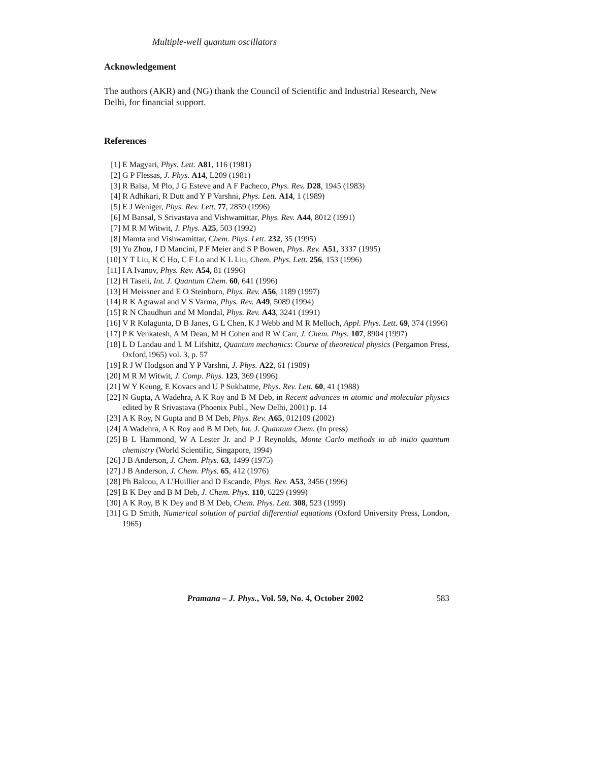Multiple-well quantum oscillators
Acknowledgement
The authors (AKR) and (NG) thank the Council of Scientific and Industrial Research, New Delhi, for financial support.
References
[1] E Magyari, Phys. Lett. A81, 116 (1981)
[2] G P Flessas, J. Phys. A14, L209 (1981)
[3] R Balsa, M Plo, J G Esteve and A F Pacheco, Phys. Rev. D28, 1945 (1983)
[4] R Adhikari, R Dutt and Y P Varshni, Phys. Lett. A14, 1 (1989)
[5] E J Weniger, Phys. Rev. Lett. 77, 2859 (1996)
[6] M Bansal, S Srivastava and Vishwamittar, Phys. Rev. A44, 8012 (1991)
[7] M R M Witwit, J. Phys. A25, 503 (1992)
[8] Mamta and Vishwamittar, Chem. Phys. Lett. 232, 35 (1995)
[9] Yu Zhou, J D Mancini, P F Meier and S P Bowen, Phys. Rev. A51, 3337 (1995)
[10]
Y T Liu, K C Ho, C F Lo and K L Liu, Chem. Phys. Lett. 256, 153 (1996)
[11]
I A Ivanov, Phys. Rev. A54, 81 (1996)
[12]
H Taseli, Int. J. Quantum Chem. 60, 641 (1996)
[13]
H Meissner and E O Steinborn, Phys. Rev. A56, 1189 (1997)
[14]
R K Agrawal and V S Varma, Phys. Rev. A49, 5089 (1994)
[15]
R N Chaudhuri and M Mondal, Phys. Rev. A43, 3241 (1991)
[16]
V R Kolagunta, D B Janes, G L Chen, K J Webb and M R Melloch, Appl. Phys. Lett. 69, 374 (1996)
[17]
P K Venkatesh, A M Dean, M H Cohen and R W Carr, J. Chem. Phys. 107, 8904 (1997)
[18]
L D Landau and L M Lifshitz, Quantum mechanics: Course of theoretical physics (Pergamon Press, Oxford,1965) vol. 3, p. 57
[19]
R J W Hodgson and Y P Varshni, J. Phys. A22, 61 (1989)
[20]
M R M Witwit, J. Comp. Phys. 123, 369 (1996)
[21]
W Y Keung, E Kovacs and U P Sukhatme, Phys. Rev. Lett. 60, 41 (1988)
[22]
N Gupta, A Wadehra, A K Roy and B M Deb, in Recent advances in atomic and molecular physics edited by R Srivastava (Phoenix Publ., New Delhi, 2001) p. 14
[23]
A K Roy, N Gupta and B M Deb, Phys. Rev. A65, 012109 (2002)
[24]
A Wadehra, A K Roy and B M Deb, Int. J. Quantum Chem. (In press)
[25]
B L Hammond, W A Lester Jr. and P J Reynolds, Monte Carlo methods in ab initio quantum chemistry (World Scientific, Singapore, 1994)
[26]
J B Anderson, J. Chem. Phys. 63, 1499 (1975)
[27]
J B Anderson, J. Chem. Phys. 65, 412 (1976)
[28]
Ph Balcou, A L’Huillier and D Escande, Phys. Rev. A53, 3456 (1996)
[29]
B K Dey and B M Deb, J. Chem. Phys. 110, 6229 (1999)
[30]
A K Roy, B K Dey and B M Deb, Chem. Phys. Lett. 308, 523 (1999)
[31]
G D Smith, Numerical solution of partial differential equations (Oxford University Press, London, 1965)
Pramana – J. Phys., Vol. 59, No. 4, October 2002
583